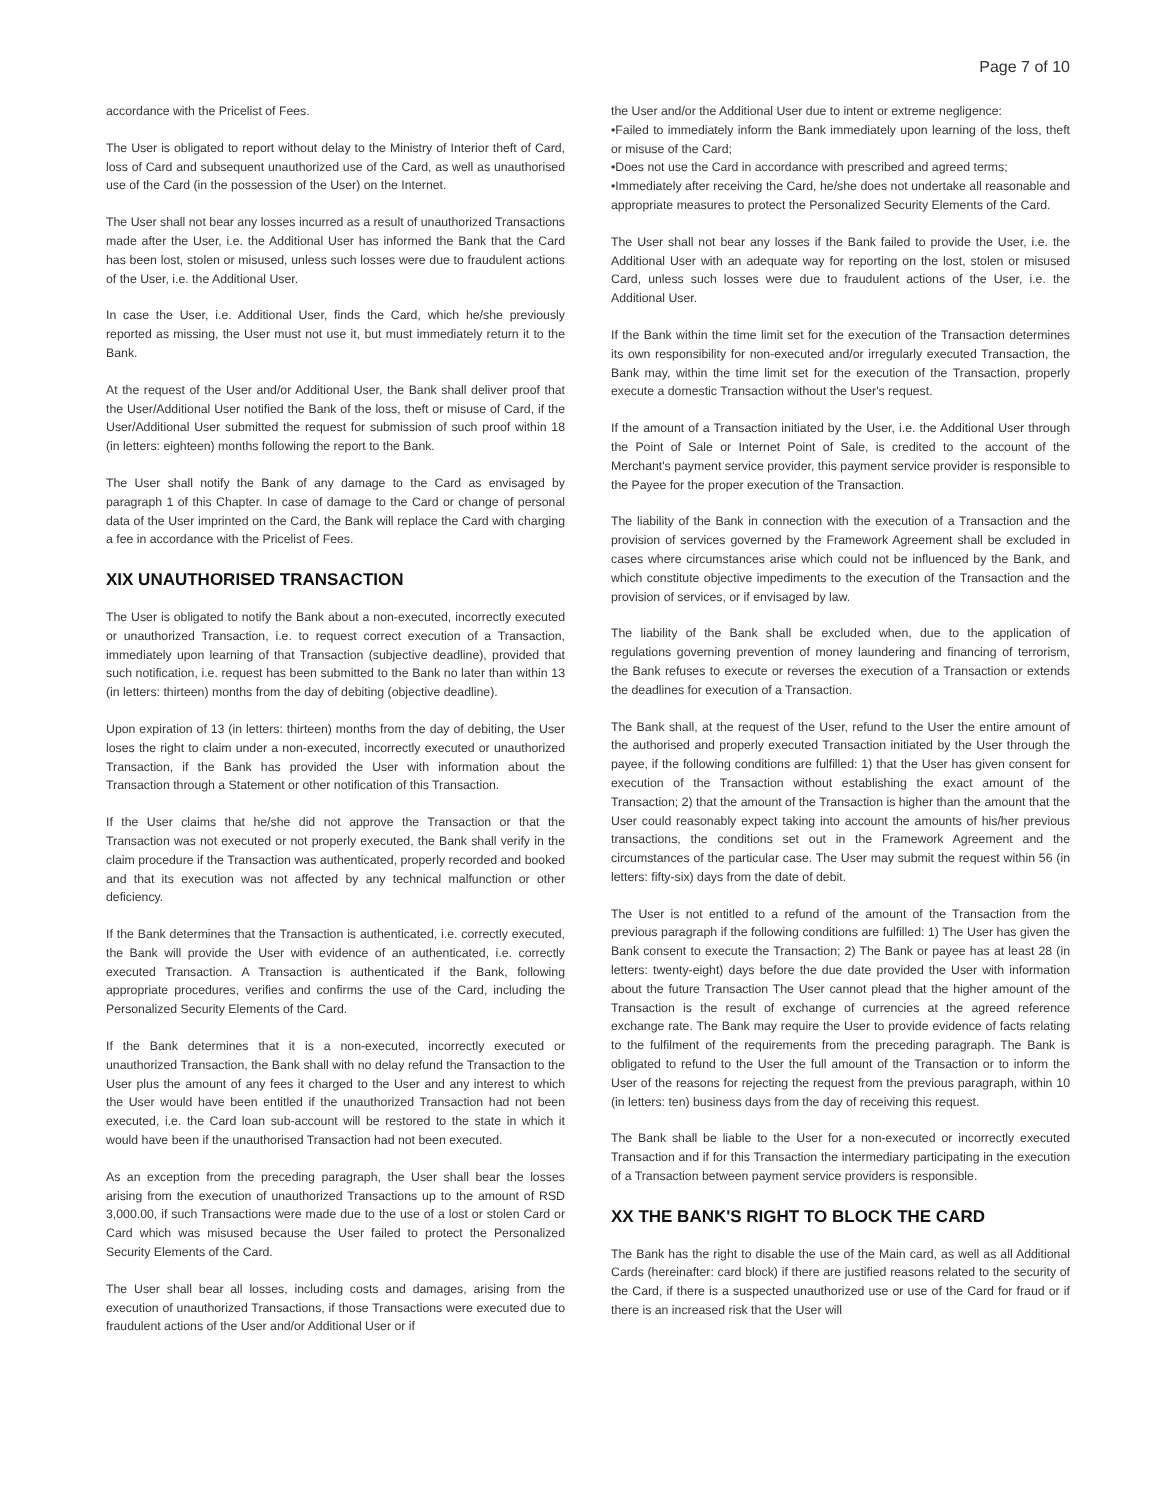Page 7 of 10
accordance with the Pricelist of Fees.
The User is obligated to report without delay to the Ministry of Interior theft of Card, loss of Card and subsequent unauthorized use of the Card, as well as unauthorised use of the Card (in the possession of the User) on the Internet.
The User shall not bear any losses incurred as a result of unauthorized Transactions made after the User, i.e. the Additional User has informed the Bank that the Card has been lost, stolen or misused, unless such losses were due to fraudulent actions of the User, i.e. the Additional User.
In case the User, i.e. Additional User, finds the Card, which he/she previously reported as missing, the User must not use it, but must immediately return it to the Bank.
At the request of the User and/or Additional User, the Bank shall deliver proof that the User/Additional User notified the Bank of the loss, theft or misuse of Card, if the User/Additional User submitted the request for submission of such proof within 18 (in letters: eighteen) months following the report to the Bank.
The User shall notify the Bank of any damage to the Card as envisaged by paragraph 1 of this Chapter. In case of damage to the Card or change of personal data of the User imprinted on the Card, the Bank will replace the Card with charging a fee in accordance with the Pricelist of Fees.
XIX UNAUTHORISED TRANSACTION
The User is obligated to notify the Bank about a non-executed, incorrectly executed or unauthorized Transaction, i.e. to request correct execution of a Transaction, immediately upon learning of that Transaction (subjective deadline), provided that such notification, i.e. request has been submitted to the Bank no later than within 13 (in letters: thirteen) months from the day of debiting (objective deadline).
Upon expiration of 13 (in letters: thirteen) months from the day of debiting, the User loses the right to claim under a non-executed, incorrectly executed or unauthorized Transaction, if the Bank has provided the User with information about the Transaction through a Statement or other notification of this Transaction.
If the User claims that he/she did not approve the Transaction or that the Transaction was not executed or not properly executed, the Bank shall verify in the claim procedure if the Transaction was authenticated, properly recorded and booked and that its execution was not affected by any technical malfunction or other deficiency.
If the Bank determines that the Transaction is authenticated, i.e. correctly executed, the Bank will provide the User with evidence of an authenticated, i.e. correctly executed Transaction. A Transaction is authenticated if the Bank, following appropriate procedures, verifies and confirms the use of the Card, including the Personalized Security Elements of the Card.
If the Bank determines that it is a non-executed, incorrectly executed or unauthorized Transaction, the Bank shall with no delay refund the Transaction to the User plus the amount of any fees it charged to the User and any interest to which the User would have been entitled if the unauthorized Transaction had not been executed, i.e. the Card loan sub-account will be restored to the state in which it would have been if the unauthorised Transaction had not been executed.
As an exception from the preceding paragraph, the User shall bear the losses arising from the execution of unauthorized Transactions up to the amount of RSD 3,000.00, if such Transactions were made due to the use of a lost or stolen Card or Card which was misused because the User failed to protect the Personalized Security Elements of the Card.
The User shall bear all losses, including costs and damages, arising from the execution of unauthorized Transactions, if those Transactions were executed due to fraudulent actions of the User and/or Additional User or if
the User and/or the Additional User due to intent or extreme negligence:
•Failed to immediately inform the Bank immediately upon learning of the loss, theft or misuse of the Card;
•Does not use the Card in accordance with prescribed and agreed terms;
•Immediately after receiving the Card, he/she does not undertake all reasonable and appropriate measures to protect the Personalized Security Elements of the Card.
The User shall not bear any losses if the Bank failed to provide the User, i.e. the Additional User with an adequate way for reporting on the lost, stolen or misused Card, unless such losses were due to fraudulent actions of the User, i.e. the Additional User.
If the Bank within the time limit set for the execution of the Transaction determines its own responsibility for non-executed and/or irregularly executed Transaction, the Bank may, within the time limit set for the execution of the Transaction, properly execute a domestic Transaction without the User's request.
If the amount of a Transaction initiated by the User, i.e. the Additional User through the Point of Sale or Internet Point of Sale, is credited to the account of the Merchant's payment service provider, this payment service provider is responsible to the Payee for the proper execution of the Transaction.
The liability of the Bank in connection with the execution of a Transaction and the provision of services governed by the Framework Agreement shall be excluded in cases where circumstances arise which could not be influenced by the Bank, and which constitute objective impediments to the execution of the Transaction and the provision of services, or if envisaged by law.
The liability of the Bank shall be excluded when, due to the application of regulations governing prevention of money laundering and financing of terrorism, the Bank refuses to execute or reverses the execution of a Transaction or extends the deadlines for execution of a Transaction.
The Bank shall, at the request of the User, refund to the User the entire amount of the authorised and properly executed Transaction initiated by the User through the payee, if the following conditions are fulfilled: 1) that the User has given consent for execution of the Transaction without establishing the exact amount of the Transaction; 2) that the amount of the Transaction is higher than the amount that the User could reasonably expect taking into account the amounts of his/her previous transactions, the conditions set out in the Framework Agreement and the circumstances of the particular case. The User may submit the request within 56 (in letters: fifty-six) days from the date of debit.
The User is not entitled to a refund of the amount of the Transaction from the previous paragraph if the following conditions are fulfilled: 1) The User has given the Bank consent to execute the Transaction; 2) The Bank or payee has at least 28 (in letters: twenty-eight) days before the due date provided the User with information about the future Transaction The User cannot plead that the higher amount of the Transaction is the result of exchange of currencies at the agreed reference exchange rate. The Bank may require the User to provide evidence of facts relating to the fulfilment of the requirements from the preceding paragraph. The Bank is obligated to refund to the User the full amount of the Transaction or to inform the User of the reasons for rejecting the request from the previous paragraph, within 10 (in letters: ten) business days from the day of receiving this request.
The Bank shall be liable to the User for a non-executed or incorrectly executed Transaction and if for this Transaction the intermediary participating in the execution of a Transaction between payment service providers is responsible.
XX THE BANK'S RIGHT TO BLOCK THE CARD
The Bank has the right to disable the use of the Main card, as well as all Additional Cards (hereinafter: card block) if there are justified reasons related to the security of the Card, if there is a suspected unauthorized use or use of the Card for fraud or if there is an increased risk that the User will